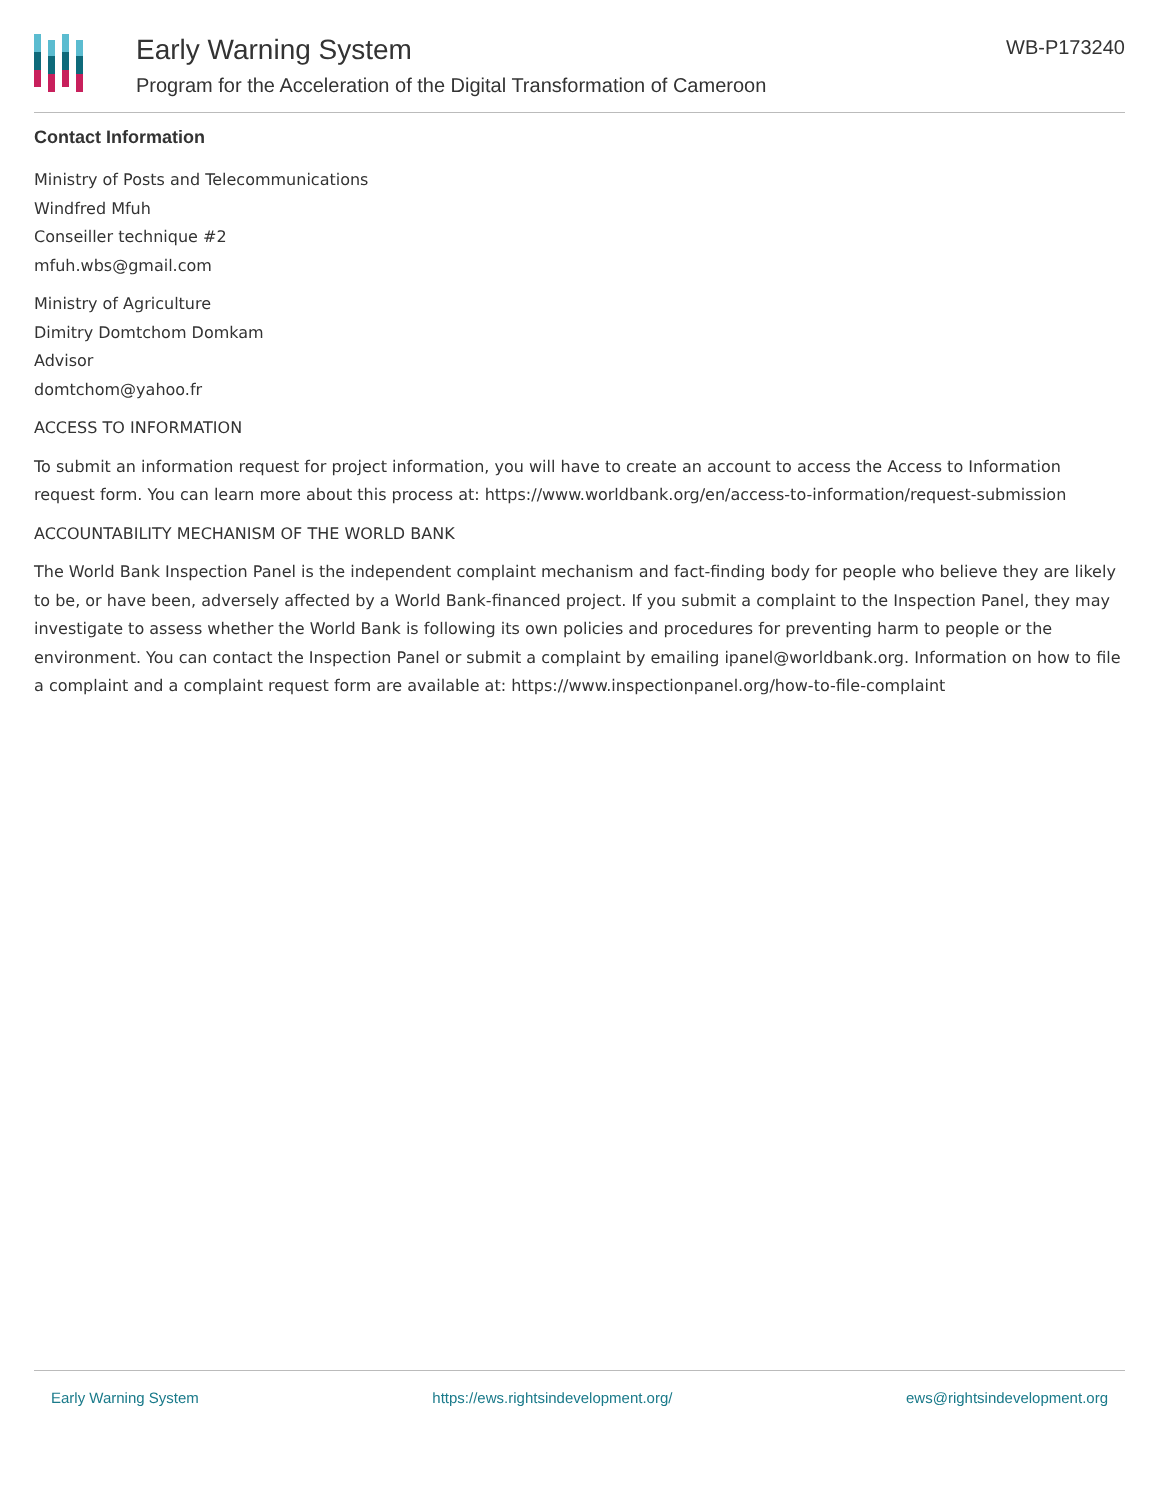Early Warning System
Program for the Acceleration of the Digital Transformation of Cameroon
WB-P173240
Contact Information
Ministry of Posts and Telecommunications
Windfred Mfuh
Conseiller technique #2
mfuh.wbs@gmail.com
Ministry of Agriculture
Dimitry Domtchom Domkam
Advisor
domtchom@yahoo.fr
ACCESS TO INFORMATION
To submit an information request for project information, you will have to create an account to access the Access to Information request form. You can learn more about this process at: https://www.worldbank.org/en/access-to-information/request-submission
ACCOUNTABILITY MECHANISM OF THE WORLD BANK
The World Bank Inspection Panel is the independent complaint mechanism and fact-finding body for people who believe they are likely to be, or have been, adversely affected by a World Bank-financed project. If you submit a complaint to the Inspection Panel, they may investigate to assess whether the World Bank is following its own policies and procedures for preventing harm to people or the environment. You can contact the Inspection Panel or submit a complaint by emailing ipanel@worldbank.org. Information on how to file a complaint and a complaint request form are available at: https://www.inspectionpanel.org/how-to-file-complaint
Early Warning System https://ews.rightsindevelopment.org/ ews@rightsindevelopment.org